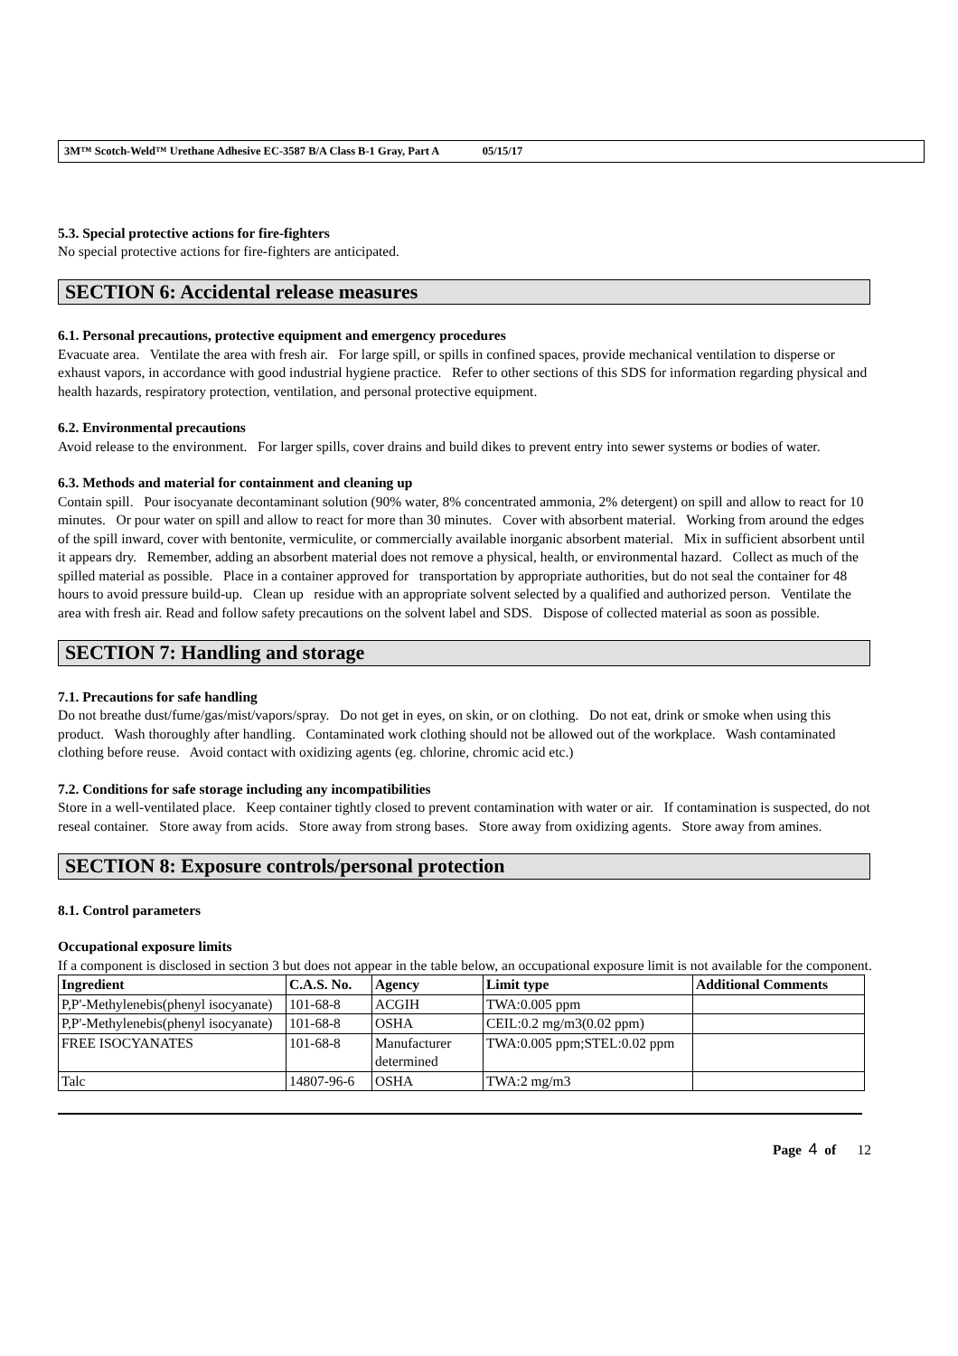3M™ Scotch-Weld™ Urethane Adhesive EC-3587 B/A Class B-1 Gray, Part A 05/15/17
5.3. Special protective actions for fire-fighters
No special protective actions for fire-fighters are anticipated.
SECTION 6: Accidental release measures
6.1. Personal precautions, protective equipment and emergency procedures
Evacuate area. Ventilate the area with fresh air. For large spill, or spills in confined spaces, provide mechanical ventilation to disperse or exhaust vapors, in accordance with good industrial hygiene practice. Refer to other sections of this SDS for information regarding physical and health hazards, respiratory protection, ventilation, and personal protective equipment.
6.2. Environmental precautions
Avoid release to the environment. For larger spills, cover drains and build dikes to prevent entry into sewer systems or bodies of water.
6.3. Methods and material for containment and cleaning up
Contain spill. Pour isocyanate decontaminant solution (90% water, 8% concentrated ammonia, 2% detergent) on spill and allow to react for 10 minutes. Or pour water on spill and allow to react for more than 30 minutes. Cover with absorbent material. Working from around the edges of the spill inward, cover with bentonite, vermiculite, or commercially available inorganic absorbent material. Mix in sufficient absorbent until it appears dry. Remember, adding an absorbent material does not remove a physical, health, or environmental hazard. Collect as much of the spilled material as possible. Place in a container approved for transportation by appropriate authorities, but do not seal the container for 48 hours to avoid pressure build-up. Clean up residue with an appropriate solvent selected by a qualified and authorized person. Ventilate the area with fresh air. Read and follow safety precautions on the solvent label and SDS. Dispose of collected material as soon as possible.
SECTION 7: Handling and storage
7.1. Precautions for safe handling
Do not breathe dust/fume/gas/mist/vapors/spray. Do not get in eyes, on skin, or on clothing. Do not eat, drink or smoke when using this product. Wash thoroughly after handling. Contaminated work clothing should not be allowed out of the workplace. Wash contaminated clothing before reuse. Avoid contact with oxidizing agents (eg. chlorine, chromic acid etc.)
7.2. Conditions for safe storage including any incompatibilities
Store in a well-ventilated place. Keep container tightly closed to prevent contamination with water or air. If contamination is suspected, do not reseal container. Store away from acids. Store away from strong bases. Store away from oxidizing agents. Store away from amines.
SECTION 8: Exposure controls/personal protection
8.1. Control parameters
Occupational exposure limits
If a component is disclosed in section 3 but does not appear in the table below, an occupational exposure limit is not available for the component.
| Ingredient | C.A.S. No. | Agency | Limit type | Additional Comments |
| --- | --- | --- | --- | --- |
| P,P'-Methylenebis(phenyl isocyanate) | 101-68-8 | ACGIH | TWA:0.005 ppm | |
| P,P'-Methylenebis(phenyl isocyanate) | 101-68-8 | OSHA | CEIL:0.2 mg/m3(0.02 ppm) | |
| FREE ISOCYANATES | 101-68-8 | Manufacturer determined | TWA:0.005 ppm;STEL:0.02 ppm | |
| Talc | 14807-96-6 | OSHA | TWA:2 mg/m3 | |
Page 4 of 12